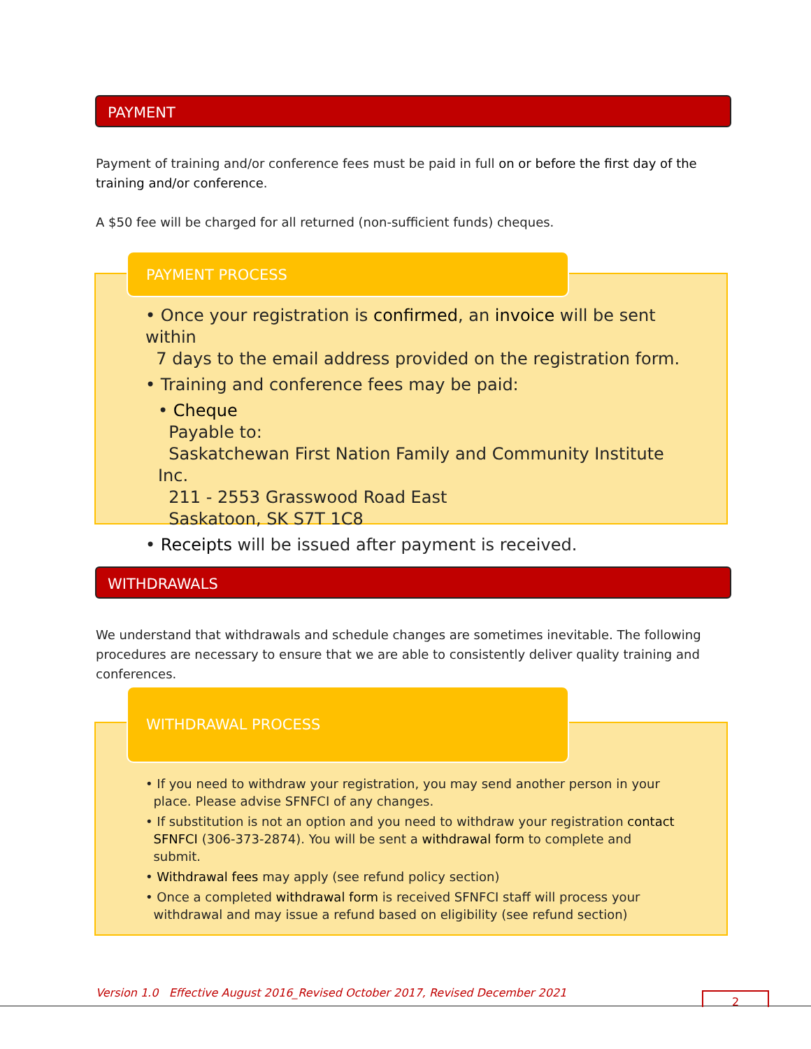PAYMENT
Payment of training and/or conference fees must be paid in full on or before the first day of the training and/or conference.
A $50 fee will be charged for all returned (non-sufficient funds) cheques.
PAYMENT PROCESS
• Once your registration is confirmed, an invoice will be sent within
7 days to the email address provided on the registration form.
• Training and conference fees may be paid:
• Cheque
Payable to:
Saskatchewan First Nation Family and Community Institute Inc.
211 - 2553 Grasswood Road East
Saskatoon, SK S7T 1C8
• Receipts will be issued after payment is received.
WITHDRAWALS
We understand that withdrawals and schedule changes are sometimes inevitable. The following procedures are necessary to ensure that we are able to consistently deliver quality training and conferences.
WITHDRAWAL PROCESS
• If you need to withdraw your registration, you may send another person in your
place. Please advise SFNFCI of any changes.
• If substitution is not an option and you need to withdraw your registration contact
SFNFCI (306-373-2874). You will be sent a withdrawal form to complete and
submit.
• Withdrawal fees may apply (see refund policy section)
• Once a completed withdrawal form is received SFNFCI staff will process your
withdrawal and may issue a refund based on eligibility (see refund section)
Version 1.0 Effective August 2016_Revised October 2017, Revised December 2021
2